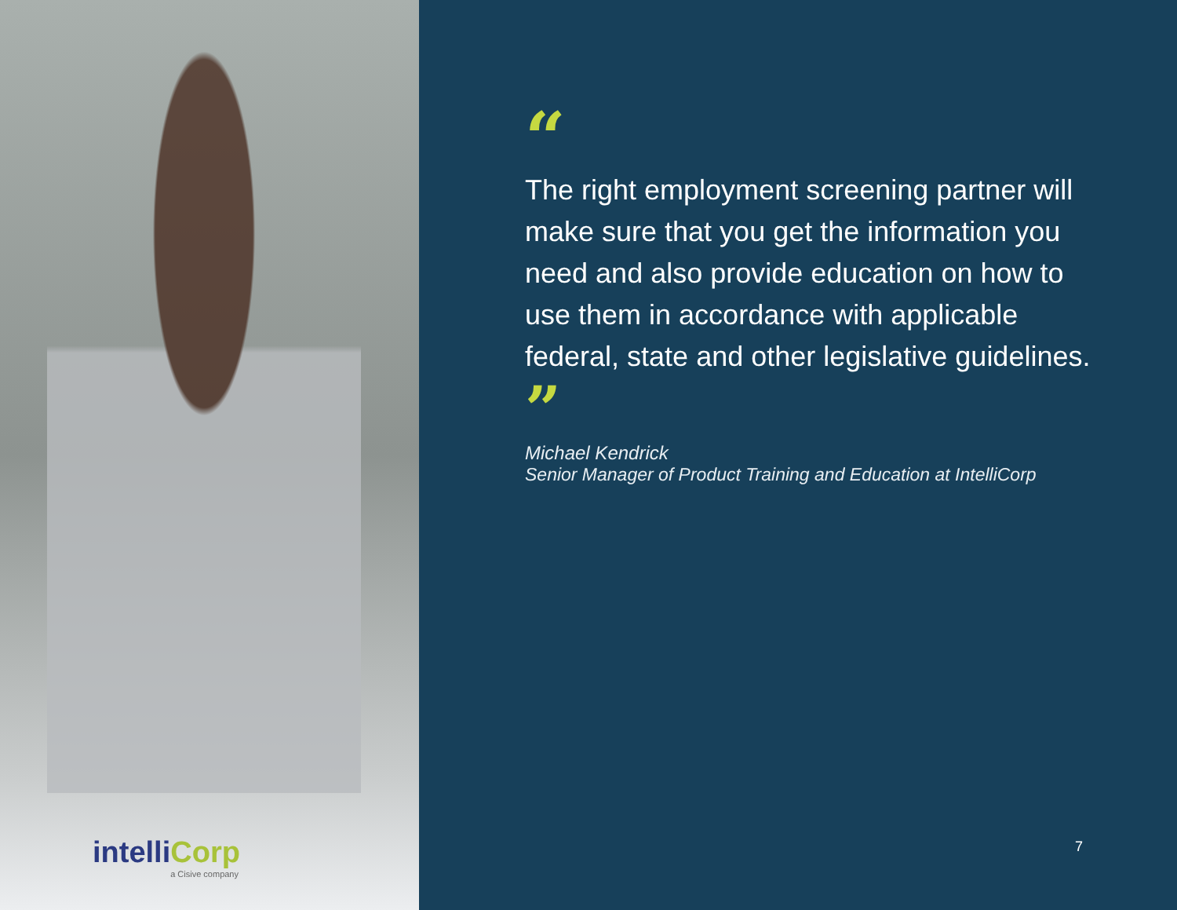intelliCorp
a Cisive company
“
The right employment screening partner will make sure that you get the information you need and also provide education on how to use them in accordance with applicable federal, state and other legislative guidelines. ”
Michael Kendrick
Senior Manager of Product Training and Education at IntelliCorp
7